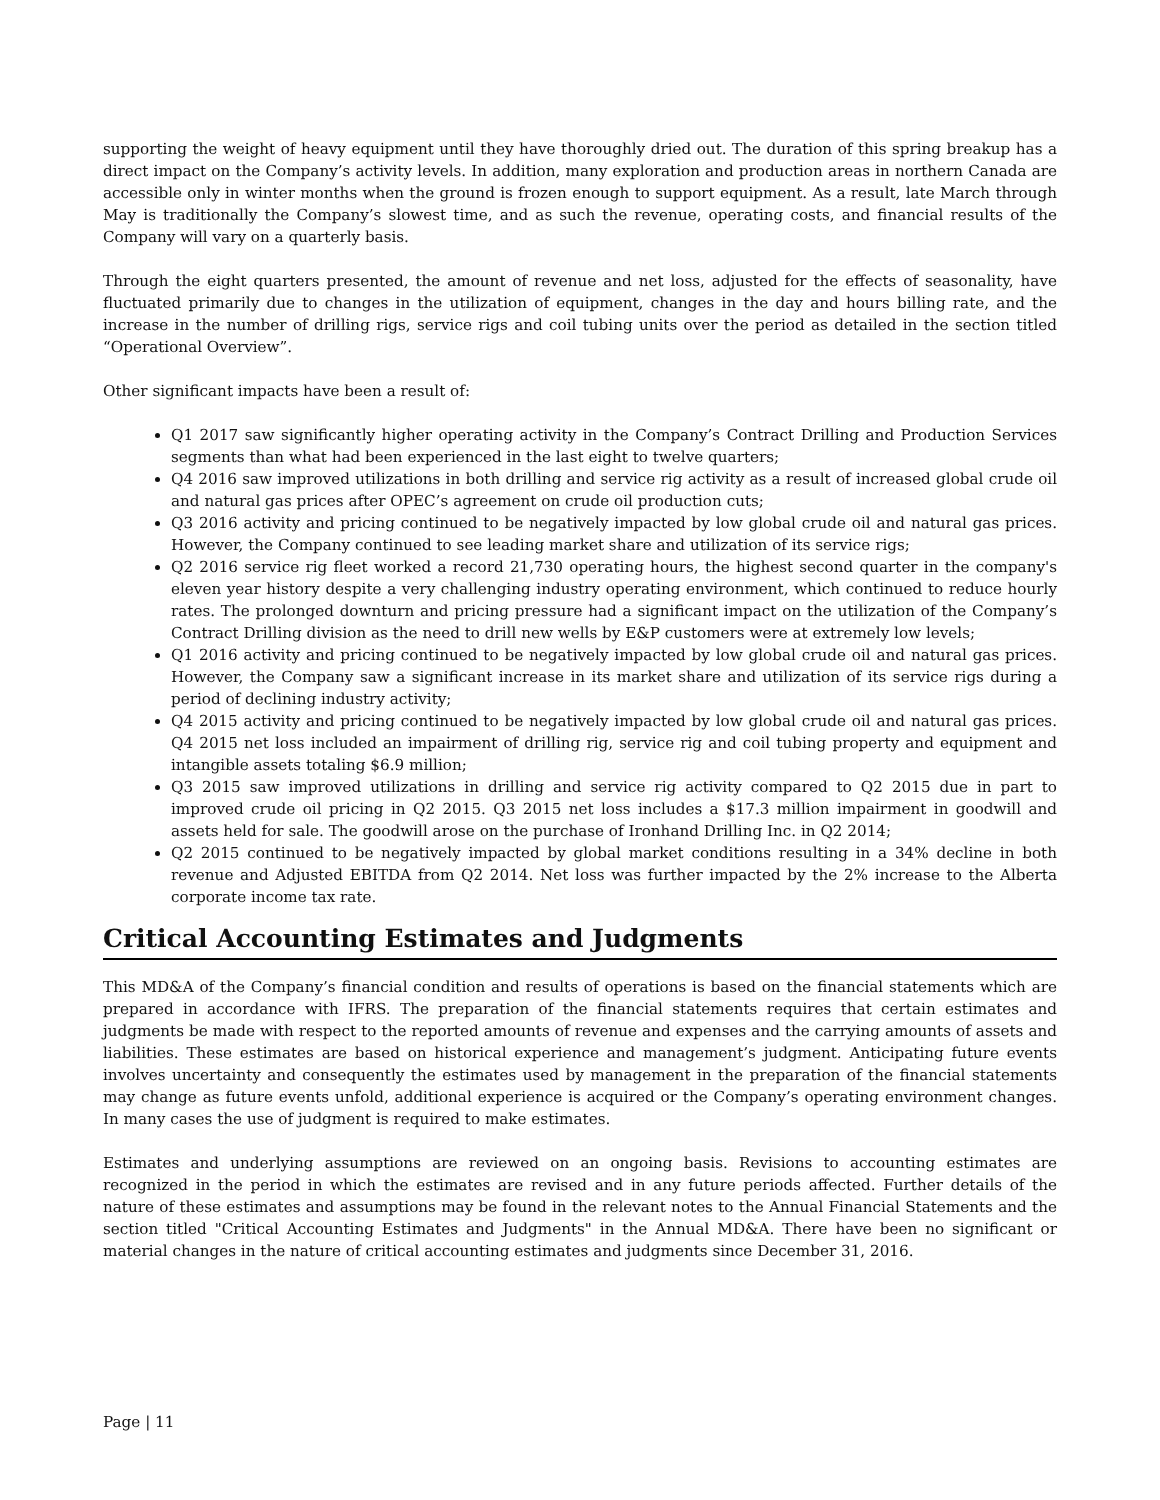supporting the weight of heavy equipment until they have thoroughly dried out. The duration of this spring breakup has a direct impact on the Company’s activity levels. In addition, many exploration and production areas in northern Canada are accessible only in winter months when the ground is frozen enough to support equipment. As a result, late March through May is traditionally the Company’s slowest time, and as such the revenue, operating costs, and financial results of the Company will vary on a quarterly basis.
Through the eight quarters presented, the amount of revenue and net loss, adjusted for the effects of seasonality, have fluctuated primarily due to changes in the utilization of equipment, changes in the day and hours billing rate, and the increase in the number of drilling rigs, service rigs and coil tubing units over the period as detailed in the section titled “Operational Overview”.
Other significant impacts have been a result of:
Q1 2017 saw significantly higher operating activity in the Company’s Contract Drilling and Production Services segments than what had been experienced in the last eight to twelve quarters;
Q4 2016 saw improved utilizations in both drilling and service rig activity as a result of increased global crude oil and natural gas prices after OPEC’s agreement on crude oil production cuts;
Q3 2016 activity and pricing continued to be negatively impacted by low global crude oil and natural gas prices. However, the Company continued to see leading market share and utilization of its service rigs;
Q2 2016 service rig fleet worked a record 21,730 operating hours, the highest second quarter in the company's eleven year history despite a very challenging industry operating environment, which continued to reduce hourly rates. The prolonged downturn and pricing pressure had a significant impact on the utilization of the Company’s Contract Drilling division as the need to drill new wells by E&P customers were at extremely low levels;
Q1 2016 activity and pricing continued to be negatively impacted by low global crude oil and natural gas prices. However, the Company saw a significant increase in its market share and utilization of its service rigs during a period of declining industry activity;
Q4 2015 activity and pricing continued to be negatively impacted by low global crude oil and natural gas prices. Q4 2015 net loss included an impairment of drilling rig, service rig and coil tubing property and equipment and intangible assets totaling $6.9 million;
Q3 2015 saw improved utilizations in drilling and service rig activity compared to Q2 2015 due in part to improved crude oil pricing in Q2 2015. Q3 2015 net loss includes a $17.3 million impairment in goodwill and assets held for sale. The goodwill arose on the purchase of Ironhand Drilling Inc. in Q2 2014;
Q2 2015 continued to be negatively impacted by global market conditions resulting in a 34% decline in both revenue and Adjusted EBITDA from Q2 2014. Net loss was further impacted by the 2% increase to the Alberta corporate income tax rate.
Critical Accounting Estimates and Judgments
This MD&A of the Company’s financial condition and results of operations is based on the financial statements which are prepared in accordance with IFRS. The preparation of the financial statements requires that certain estimates and judgments be made with respect to the reported amounts of revenue and expenses and the carrying amounts of assets and liabilities. These estimates are based on historical experience and management’s judgment. Anticipating future events involves uncertainty and consequently the estimates used by management in the preparation of the financial statements may change as future events unfold, additional experience is acquired or the Company’s operating environment changes. In many cases the use of judgment is required to make estimates.
Estimates and underlying assumptions are reviewed on an ongoing basis. Revisions to accounting estimates are recognized in the period in which the estimates are revised and in any future periods affected. Further details of the nature of these estimates and assumptions may be found in the relevant notes to the Annual Financial Statements and the section titled "Critical Accounting Estimates and Judgments" in the Annual MD&A. There have been no significant or material changes in the nature of critical accounting estimates and judgments since December 31, 2016.
Page | 11